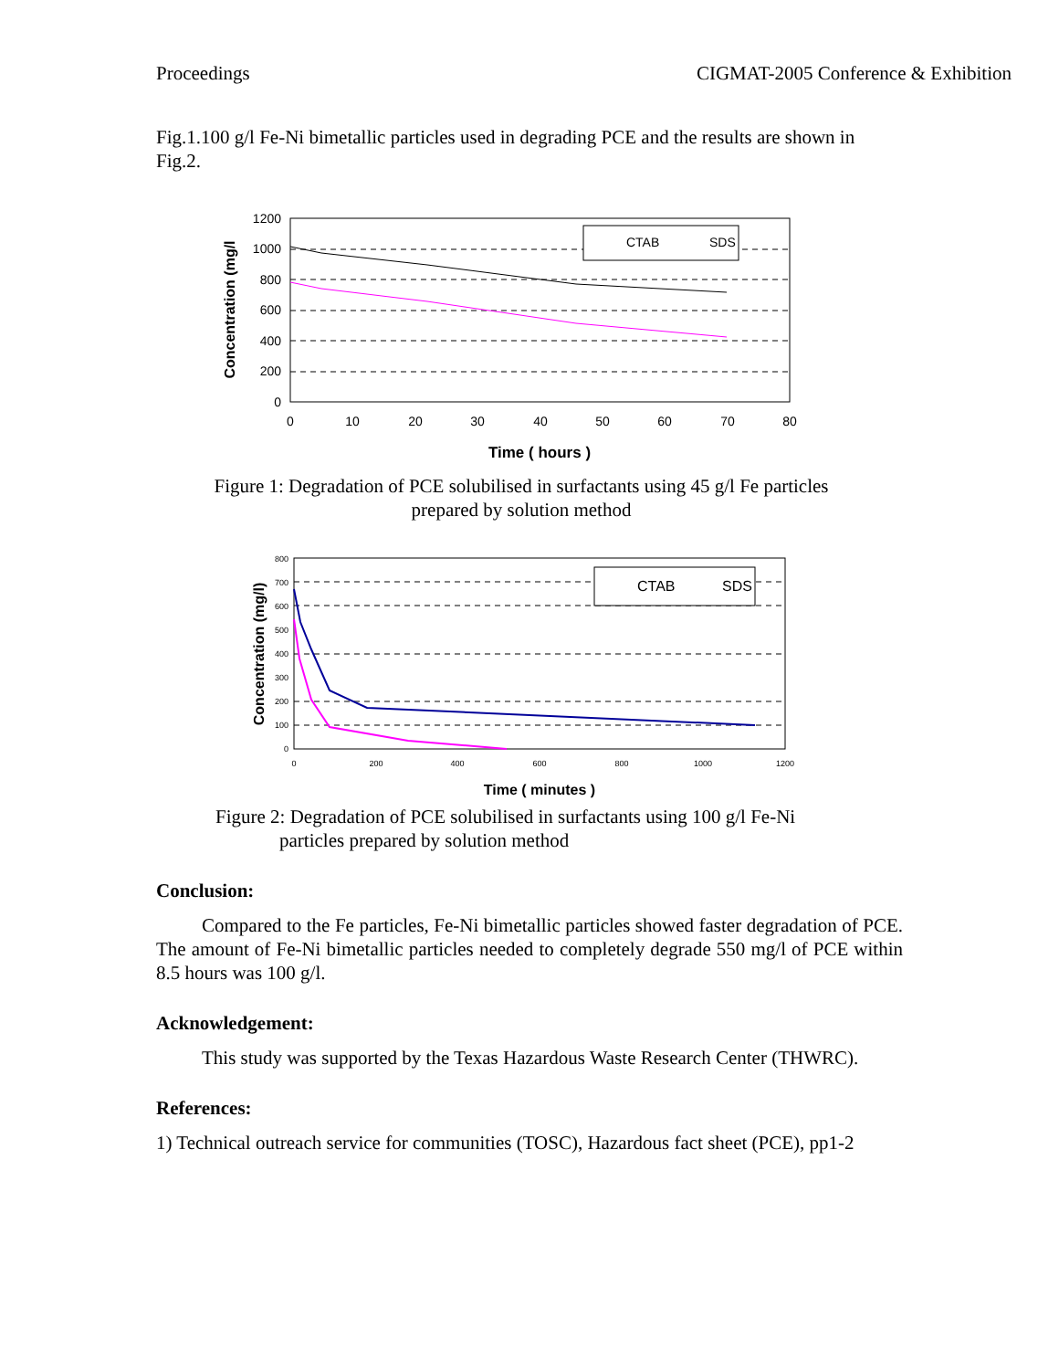Proceedings CIGMAT-2005 Conference & Exhibition
Fig.1.100 g/l Fe-Ni bimetallic particles used in degrading PCE and the results are shown in Fig.2.
1200
1000
800
600
400
200
0
0
10
20
30
40
50
60
70
80
Time ( hours )
Concentration (mg/l
CTAB
SDS
Figure 1: Degradation of PCE solubilised in surfactants using 45 g/l Fe particles prepared by solution method
800
700
600
500
400
300
200
100
0
0
200
400
600
800
1000
1200
Time ( minutes )
Concentration (mg/l)
CTAB
SDS
Figure 2: Degradation of PCE solubilised in surfactants using 100 g/l Fe-Ni
particles prepared by solution method
Conclusion:
Compared to the Fe particles, Fe-Ni bimetallic particles showed faster degradation of PCE. The amount of Fe-Ni bimetallic particles needed to completely degrade 550 mg/l of PCE within 8.5 hours was 100 g/l.
Acknowledgement:
This study was supported by the Texas Hazardous Waste Research Center (THWRC).
References:
1) Technical outreach service for communities (TOSC), Hazardous fact sheet (PCE), pp1-2